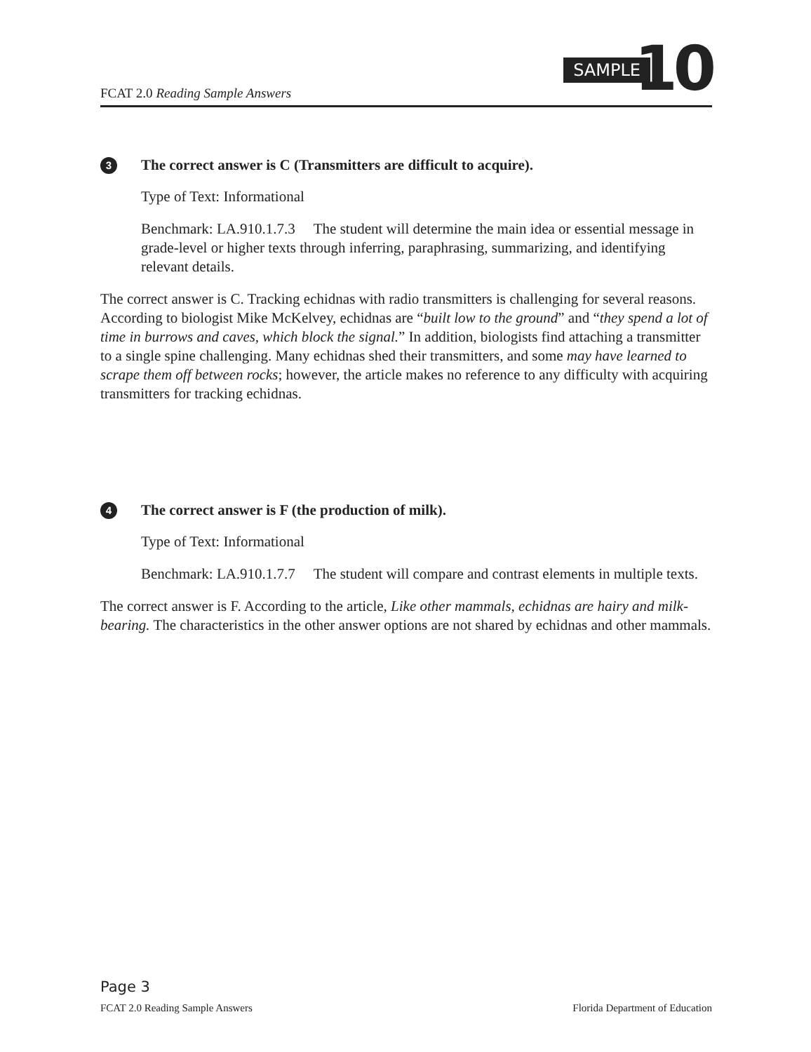FCAT 2.0 Reading Sample Answers
SAMPLE 10
3 The correct answer is C (Transmitters are difficult to acquire).
Type of Text: Informational
Benchmark: LA.910.1.7.3 The student will determine the main idea or essential message in grade-level or higher texts through inferring, paraphrasing, summarizing, and identifying relevant details.
The correct answer is C. Tracking echidnas with radio transmitters is challenging for several reasons. According to biologist Mike McKelvey, echidnas are “built low to the ground” and “they spend a lot of time in burrows and caves, which block the signal.” In addition, biologists find attaching a transmitter to a single spine challenging. Many echidnas shed their transmitters, and some may have learned to scrape them off between rocks; however, the article makes no reference to any difficulty with acquiring transmitters for tracking echidnas.
4 The correct answer is F (the production of milk).
Type of Text: Informational
Benchmark: LA.910.1.7.7 The student will compare and contrast elements in multiple texts.
The correct answer is F. According to the article, Like other mammals, echidnas are hairy and milk-bearing. The characteristics in the other answer options are not shared by echidnas and other mammals.
Page 3
FCAT 2.0 Reading Sample Answers Florida Department of Education